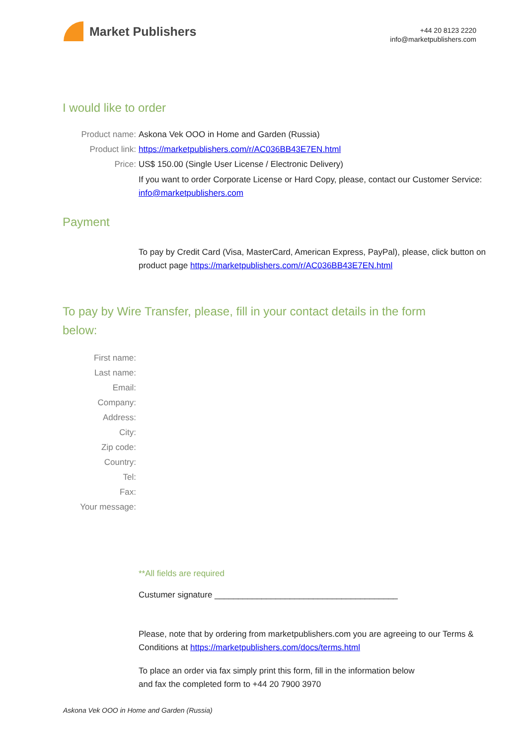Market Publishers
+44 20 8123 2220
info@marketpublishers.com
I would like to order
Product name: Askona Vek OOO in Home and Garden (Russia)
Product link: https://marketpublishers.com/r/AC036BB43E7EN.html
Price: US$ 150.00 (Single User License / Electronic Delivery)
If you want to order Corporate License or Hard Copy, please, contact our Customer Service:
info@marketpublishers.com
Payment
To pay by Credit Card (Visa, MasterCard, American Express, PayPal), please, click button on product page https://marketpublishers.com/r/AC036BB43E7EN.html
To pay by Wire Transfer, please, fill in your contact details in the form below:
First name:
Last name:
Email:
Company:
Address:
City:
Zip code:
Country:
Tel:
Fax:
Your message:
**All fields are required
Custumer signature _______________________________________
Please, note that by ordering from marketpublishers.com you are agreeing to our Terms & Conditions at https://marketpublishers.com/docs/terms.html
To place an order via fax simply print this form, fill in the information below
and fax the completed form to +44 20 7900 3970
Askona Vek OOO in Home and Garden (Russia)